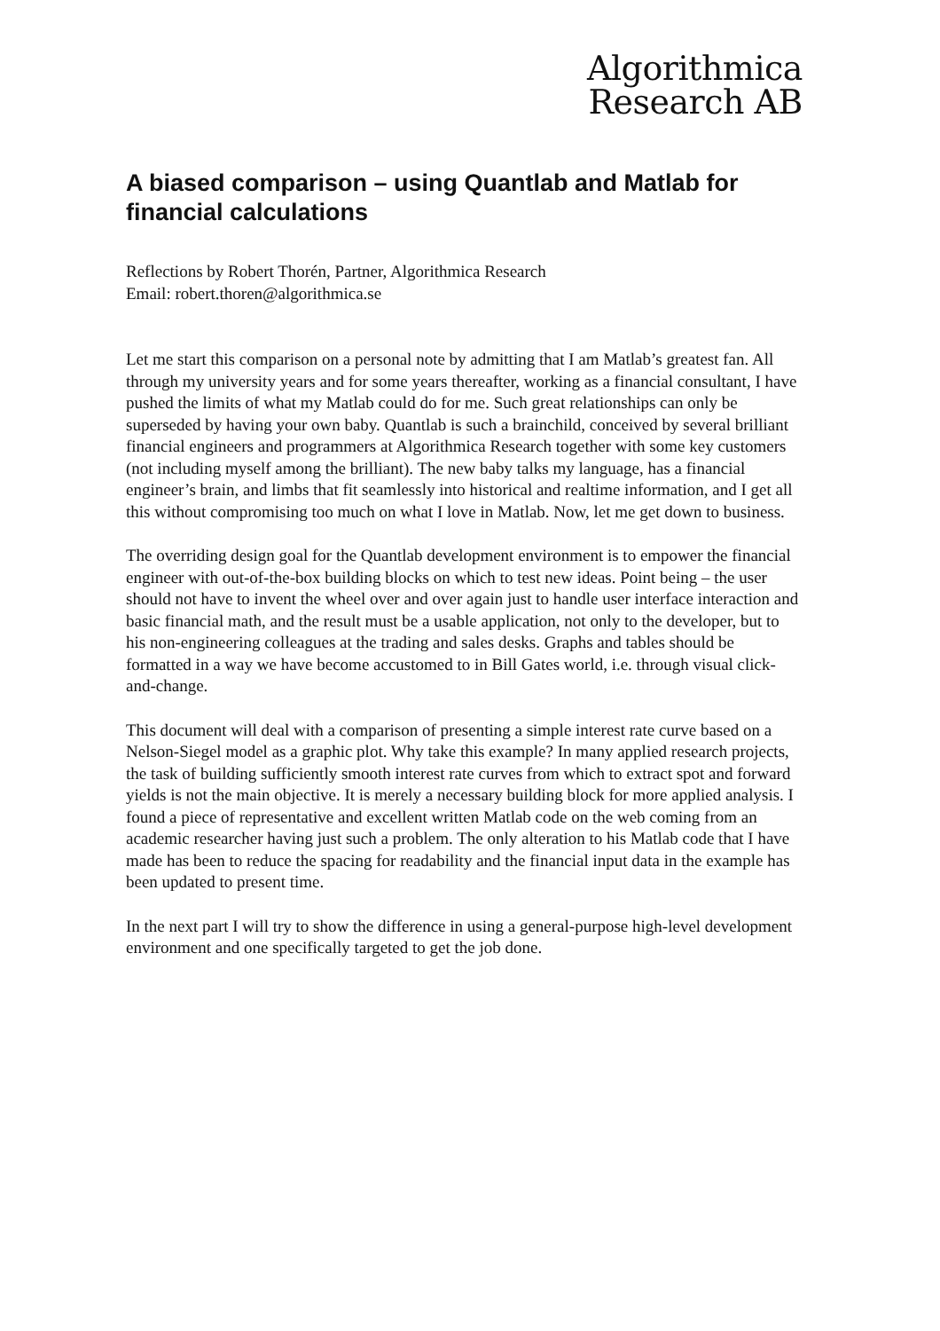Algorithmica
Research AB
A biased comparison – using Quantlab and Matlab for financial calculations
Reflections by Robert Thorén, Partner, Algorithmica Research
Email: robert.thoren@algorithmica.se
Let me start this comparison on a personal note by admitting that I am Matlab’s greatest fan. All through my university years and for some years thereafter, working as a financial consultant, I have pushed the limits of what my Matlab could do for me. Such great relationships can only be superseded by having your own baby. Quantlab is such a brainchild, conceived by several brilliant financial engineers and programmers at Algorithmica Research together with some key customers (not including myself among the brilliant). The new baby talks my language, has a financial engineer’s brain, and limbs that fit seamlessly into historical and realtime information, and I get all this without compromising too much on what I love in Matlab. Now, let me get down to business.
The overriding design goal for the Quantlab development environment is to empower the financial engineer with out-of-the-box building blocks on which to test new ideas. Point being – the user should not have to invent the wheel over and over again just to handle user interface interaction and basic financial math, and the result must be a usable application, not only to the developer, but to his non-engineering colleagues at the trading and sales desks. Graphs and tables should be formatted in a way we have become accustomed to in Bill Gates world, i.e. through visual click-and-change.
This document will deal with a comparison of presenting a simple interest rate curve based on a Nelson-Siegel model as a graphic plot. Why take this example? In many applied research projects, the task of building sufficiently smooth interest rate curves from which to extract spot and forward yields is not the main objective. It is merely a necessary building block for more applied analysis. I found a piece of representative and excellent written Matlab code on the web coming from an academic researcher having just such a problem. The only alteration to his Matlab code that I have made has been to reduce the spacing for readability and the financial input data in the example has been updated to present time.
In the next part I will try to show the difference in using a general-purpose high-level development environment and one specifically targeted to get the job done.